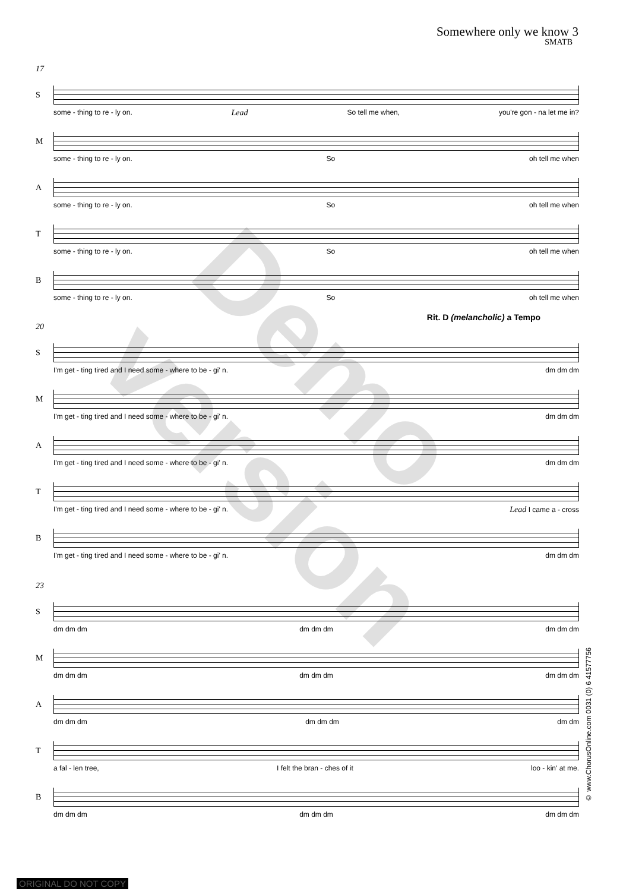Somewhere only we know 3
SMATB
17
S
some - thing to re - ly on. Lead So tell me when, you're gon - na let me in?
M
some - thing to re - ly on. So oh tell me when
A
some - thing to re - ly on. So oh tell me when
T
some - thing to re - ly on. So oh tell me when
B
some - thing to re - ly on. So oh tell me when
Rit. D (melancholic) a Tempo
20
S
I'm get - ting tired and I need some - where to be - gi' n. dm dm dm
M
I'm get - ting tired and I need some - where to be - gi' n. dm dm dm
A
I'm get - ting tired and I need some - where to be - gi' n. dm dm dm
T
I'm get - ting tired and I need some - where to be - gi' n. Lead I came a - cross
B
I'm get - ting tired and I need some - where to be - gi' n. dm dm dm
23
S
dm dm dm dm dm dm dm dm dm
M
dm dm dm dm dm dm dm dm dm
A
dm dm dm dm dm dm dm dm
T
a fal - len tree, I felt the bran - ches of it loo - kin' at me.
B
dm dm dm dm dm dm dm dm dm
Demo version
© www.ChorusOnline.com 0031 (0) 6 41577756
ORIGINAL DO NOT COPY